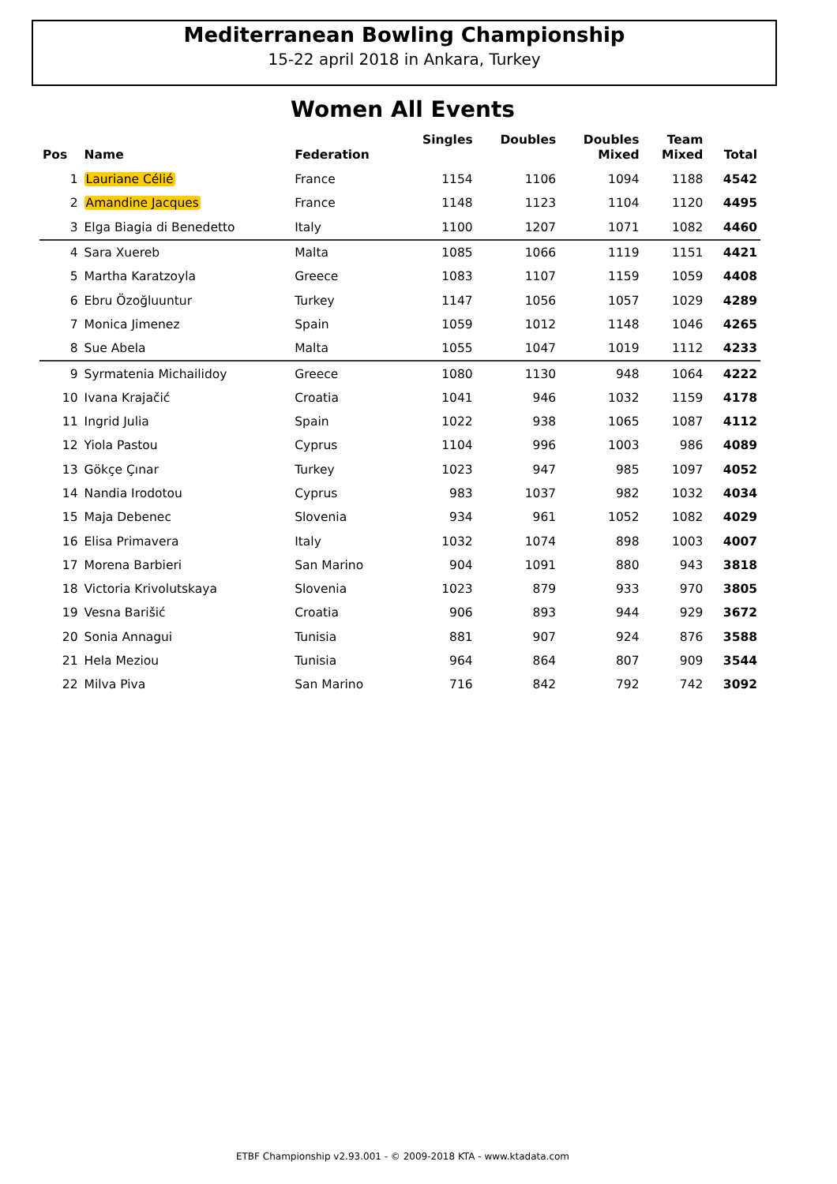Mediterranean Bowling Championship
15-22 april 2018 in Ankara, Turkey
Women All Events
| Pos | Name | Federation | Singles | Doubles | Doubles Mixed | Team Mixed | Total |
| --- | --- | --- | --- | --- | --- | --- | --- |
| 1 | Lauriane Célié | France | 1154 | 1106 | 1094 | 1188 | 4542 |
| 2 | Amandine Jacques | France | 1148 | 1123 | 1104 | 1120 | 4495 |
| 3 | Elga Biagia di Benedetto | Italy | 1100 | 1207 | 1071 | 1082 | 4460 |
| 4 | Sara Xuereb | Malta | 1085 | 1066 | 1119 | 1151 | 4421 |
| 5 | Martha Karatzoyla | Greece | 1083 | 1107 | 1159 | 1059 | 4408 |
| 6 | Ebru Özoğluuntur | Turkey | 1147 | 1056 | 1057 | 1029 | 4289 |
| 7 | Monica Jimenez | Spain | 1059 | 1012 | 1148 | 1046 | 4265 |
| 8 | Sue Abela | Malta | 1055 | 1047 | 1019 | 1112 | 4233 |
| 9 | Syrmatenia Michailidoy | Greece | 1080 | 1130 | 948 | 1064 | 4222 |
| 10 | Ivana Krajačić | Croatia | 1041 | 946 | 1032 | 1159 | 4178 |
| 11 | Ingrid Julia | Spain | 1022 | 938 | 1065 | 1087 | 4112 |
| 12 | Yiola Pastou | Cyprus | 1104 | 996 | 1003 | 986 | 4089 |
| 13 | Gökçe Çınar | Turkey | 1023 | 947 | 985 | 1097 | 4052 |
| 14 | Nandia Irodotou | Cyprus | 983 | 1037 | 982 | 1032 | 4034 |
| 15 | Maja Debenec | Slovenia | 934 | 961 | 1052 | 1082 | 4029 |
| 16 | Elisa Primavera | Italy | 1032 | 1074 | 898 | 1003 | 4007 |
| 17 | Morena Barbieri | San Marino | 904 | 1091 | 880 | 943 | 3818 |
| 18 | Victoria Krivolutskaya | Slovenia | 1023 | 879 | 933 | 970 | 3805 |
| 19 | Vesna Barišić | Croatia | 906 | 893 | 944 | 929 | 3672 |
| 20 | Sonia Annagui | Tunisia | 881 | 907 | 924 | 876 | 3588 |
| 21 | Hela Meziou | Tunisia | 964 | 864 | 807 | 909 | 3544 |
| 22 | Milva Piva | San Marino | 716 | 842 | 792 | 742 | 3092 |
ETBF Championship v2.93.001 - © 2009-2018 KTA - www.ktadata.com